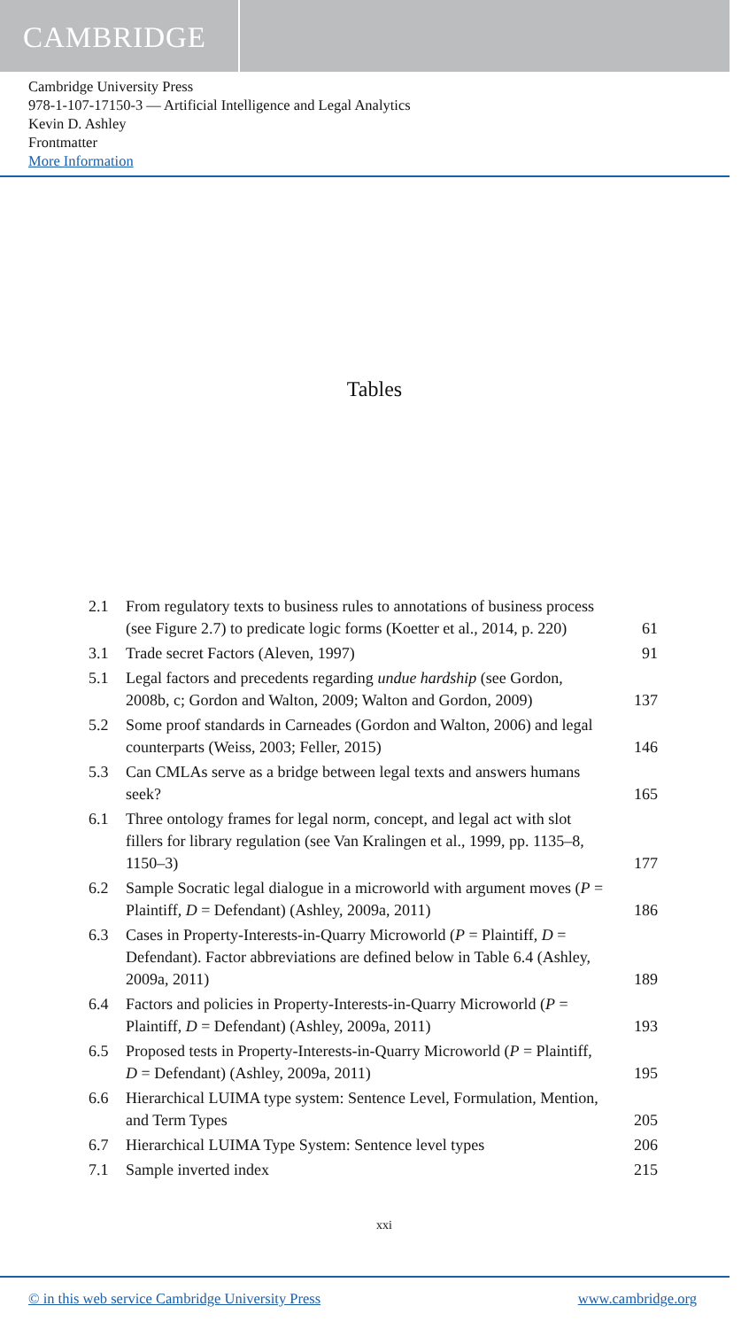CAMBRIDGE
Cambridge University Press
978-1-107-17150-3 — Artificial Intelligence and Legal Analytics
Kevin D. Ashley
Frontmatter
More Information
Tables
| 2.1 | From regulatory texts to business rules to annotations of business process (see Figure 2.7) to predicate logic forms (Koetter et al., 2014, p. 220) | 61 |
| 3.1 | Trade secret Factors (Aleven, 1997) | 91 |
| 5.1 | Legal factors and precedents regarding undue hardship (see Gordon, 2008b, c; Gordon and Walton, 2009; Walton and Gordon, 2009) | 137 |
| 5.2 | Some proof standards in Carneades (Gordon and Walton, 2006) and legal counterparts (Weiss, 2003; Feller, 2015) | 146 |
| 5.3 | Can CMLAs serve as a bridge between legal texts and answers humans seek? | 165 |
| 6.1 | Three ontology frames for legal norm, concept, and legal act with slot fillers for library regulation (see Van Kralingen et al., 1999, pp. 1135–8, 1150–3) | 177 |
| 6.2 | Sample Socratic legal dialogue in a microworld with argument moves ( P = Plaintiff, D = Defendant) (Ashley, 2009a, 2011) | 186 |
| 6.3 | Cases in Property-Interests-in-Quarry Microworld ( P = Plaintiff, D = Defendant). Factor abbreviations are defined below in Table 6.4 (Ashley, 2009a, 2011) | 189 |
| 6.4 | Factors and policies in Property-Interests-in-Quarry Microworld ( P = Plaintiff, D = Defendant) (Ashley, 2009a, 2011) | 193 |
| 6.5 | Proposed tests in Property-Interests-in-Quarry Microworld ( P = Plaintiff, D = Defendant) (Ashley, 2009a, 2011) | 195 |
| 6.6 | Hierarchical LUIMA type system: Sentence Level, Formulation, Mention, and Term Types | 205 |
| 6.7 | Hierarchical LUIMA Type System: Sentence level types | 206 |
| 7.1 | Sample inverted index | 215 |
xxi
© in this web service Cambridge University Press www.cambridge.org